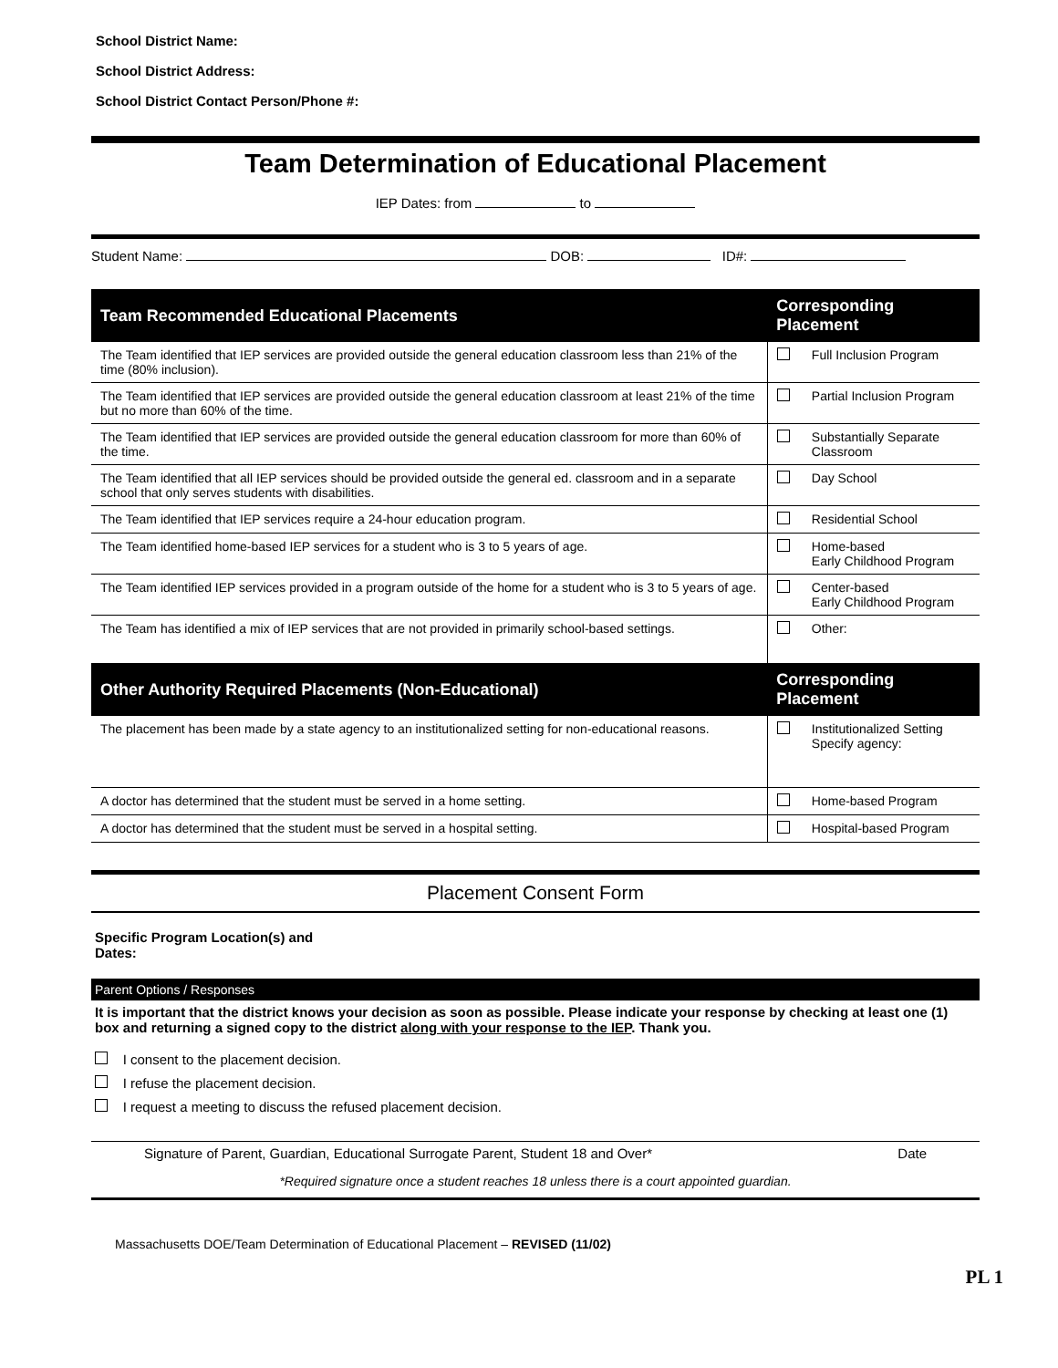School District Name:
School District Address:
School District Contact Person/Phone #:
Team Determination of Educational Placement
IEP Dates: from to
Student Name: DOB: ID#:
| Team Recommended Educational Placements | Corresponding Placement | |
| --- | --- | --- |
| The Team identified that IEP services are provided outside the general education classroom less than 21% of the time (80% inclusion). | | Full Inclusion Program |
| The Team identified that IEP services are provided outside the general education classroom at least 21% of the time but no more than 60% of the time. | | Partial Inclusion Program |
| The Team identified that IEP services are provided outside the general education classroom for more than 60% of the time. | | Substantially Separate Classroom |
| The Team identified that all IEP services should be provided outside the general ed. classroom and in a separate school that only serves students with disabilities. | | Day School |
| The Team identified that IEP services require a 24-hour education program. | | Residential School |
| The Team identified home-based IEP services for a student who is 3 to 5 years of age. | | Home-based Early Childhood Program |
| The Team identified IEP services provided in a program outside of the home for a student who is 3 to 5 years of age. | | Center-based Early Childhood Program |
| The Team has identified a mix of IEP services that are not provided in primarily school-based settings. | | Other: |
| Other Authority Required Placements (Non-Educational) | Corresponding Placement | |
| The placement has been made by a state agency to an institutionalized setting for non-educational reasons. | | Institutionalized Setting Specify agency: |
| A doctor has determined that the student must be served in a home setting. | | Home-based Program |
| A doctor has determined that the student must be served in a hospital setting. | | Hospital-based Program |
Placement Consent Form
Specific Program Location(s) and
Dates:
Parent Options / Responses
It is important that the district knows your decision as soon as possible. Please indicate your response by checking at least one (1) box and returning a signed copy to the district along with your response to the IEP. Thank you.
I consent to the placement decision.
I refuse the placement decision.
I request a meeting to discuss the refused placement decision.
Signature of Parent, Guardian, Educational Surrogate Parent, Student 18 and Over* Date
*Required signature once a student reaches 18 unless there is a court appointed guardian.
Massachusetts DOE/Team Determination of Educational Placement – REVISED (11/02)
PL 1